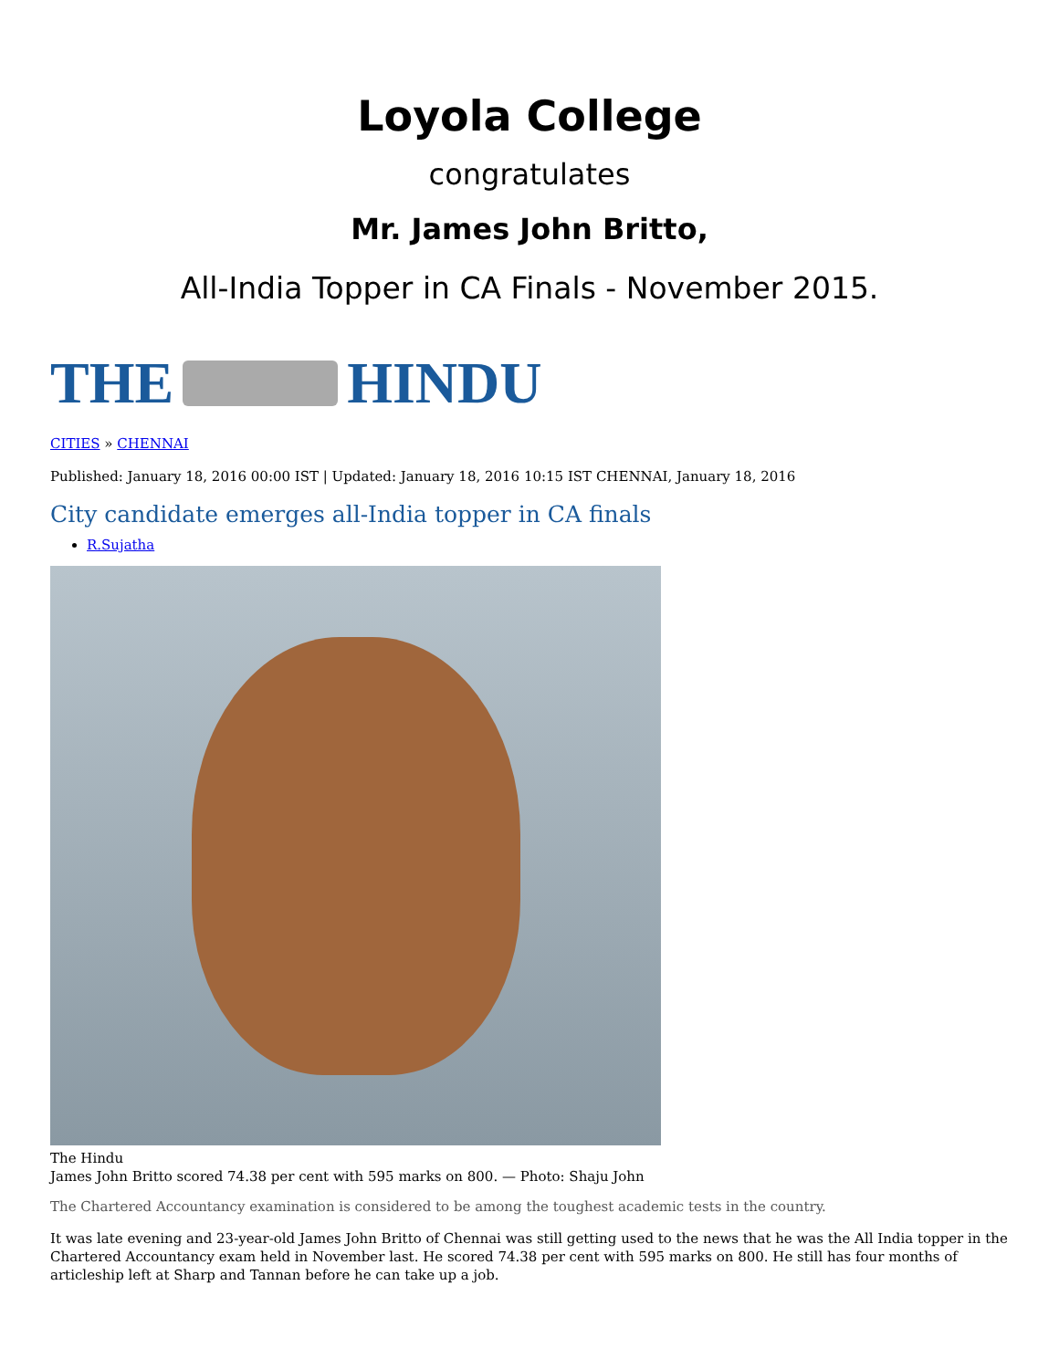Loyola College
congratulates
Mr. James John Britto,
All-India Topper in CA Finals - November 2015.
THE HINDU
CITIES » CHENNAI
Published: January 18, 2016 00:00 IST | Updated: January 18, 2016 10:15 IST CHENNAI, January 18, 2016
City candidate emerges all-India topper in CA finals
R.Sujatha
The Hindu
James John Britto scored 74.38 per cent with 595 marks on 800. — Photo: Shaju John
The Chartered Accountancy examination is considered to be among the toughest academic tests in the country.
It was late evening and 23-year-old James John Britto of Chennai was still getting used to the news that he was the All India topper in the Chartered Accountancy exam held in November last. He scored 74.38 per cent with 595 marks on 800. He still has four months of articleship left at Sharp and Tannan before he can take up a job.